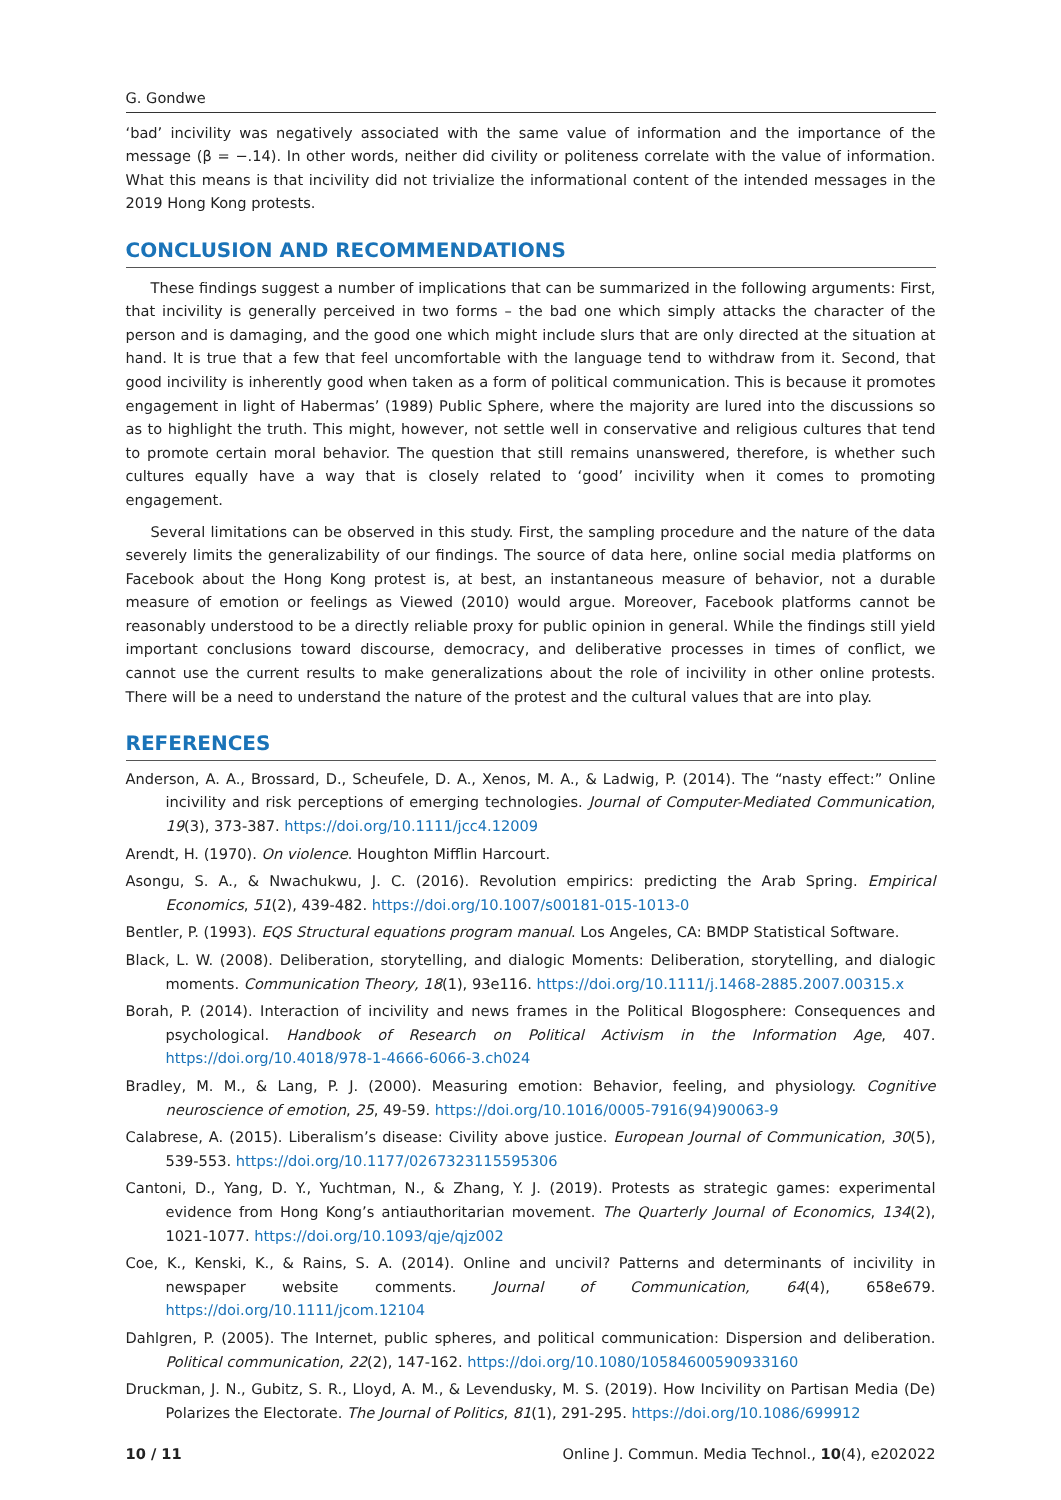G. Gondwe
‘bad’ incivility was negatively associated with the same value of information and the importance of the message (β = −.14). In other words, neither did civility or politeness correlate with the value of information. What this means is that incivility did not trivialize the informational content of the intended messages in the 2019 Hong Kong protests.
CONCLUSION AND RECOMMENDATIONS
These findings suggest a number of implications that can be summarized in the following arguments: First, that incivility is generally perceived in two forms – the bad one which simply attacks the character of the person and is damaging, and the good one which might include slurs that are only directed at the situation at hand. It is true that a few that feel uncomfortable with the language tend to withdraw from it. Second, that good incivility is inherently good when taken as a form of political communication. This is because it promotes engagement in light of Habermas’ (1989) Public Sphere, where the majority are lured into the discussions so as to highlight the truth. This might, however, not settle well in conservative and religious cultures that tend to promote certain moral behavior. The question that still remains unanswered, therefore, is whether such cultures equally have a way that is closely related to ‘good’ incivility when it comes to promoting engagement.
Several limitations can be observed in this study. First, the sampling procedure and the nature of the data severely limits the generalizability of our findings. The source of data here, online social media platforms on Facebook about the Hong Kong protest is, at best, an instantaneous measure of behavior, not a durable measure of emotion or feelings as Viewed (2010) would argue. Moreover, Facebook platforms cannot be reasonably understood to be a directly reliable proxy for public opinion in general. While the findings still yield important conclusions toward discourse, democracy, and deliberative processes in times of conflict, we cannot use the current results to make generalizations about the role of incivility in other online protests. There will be a need to understand the nature of the protest and the cultural values that are into play.
REFERENCES
Anderson, A. A., Brossard, D., Scheufele, D. A., Xenos, M. A., & Ladwig, P. (2014). The “nasty effect:” Online incivility and risk perceptions of emerging technologies. Journal of Computer-Mediated Communication, 19(3), 373-387. https://doi.org/10.1111/jcc4.12009
Arendt, H. (1970). On violence. Houghton Mifflin Harcourt.
Asongu, S. A., & Nwachukwu, J. C. (2016). Revolution empirics: predicting the Arab Spring. Empirical Economics, 51(2), 439-482. https://doi.org/10.1007/s00181-015-1013-0
Bentler, P. (1993). EQS Structural equations program manual. Los Angeles, CA: BMDP Statistical Software.
Black, L. W. (2008). Deliberation, storytelling, and dialogic Moments: Deliberation, storytelling, and dialogic moments. Communication Theory, 18(1), 93e116. https://doi.org/10.1111/j.1468-2885.2007.00315.x
Borah, P. (2014). Interaction of incivility and news frames in the Political Blogosphere: Consequences and psychological. Handbook of Research on Political Activism in the Information Age, 407. https://doi.org/10.4018/978-1-4666-6066-3.ch024
Bradley, M. M., & Lang, P. J. (2000). Measuring emotion: Behavior, feeling, and physiology. Cognitive neuroscience of emotion, 25, 49-59. https://doi.org/10.1016/0005-7916(94)90063-9
Calabrese, A. (2015). Liberalism’s disease: Civility above justice. European Journal of Communication, 30(5), 539-553. https://doi.org/10.1177/0267323115595306
Cantoni, D., Yang, D. Y., Yuchtman, N., & Zhang, Y. J. (2019). Protests as strategic games: experimental evidence from Hong Kong’s antiauthoritarian movement. The Quarterly Journal of Economics, 134(2), 1021-1077. https://doi.org/10.1093/qje/qjz002
Coe, K., Kenski, K., & Rains, S. A. (2014). Online and uncivil? Patterns and determinants of incivility in newspaper website comments. Journal of Communication, 64(4), 658e679. https://doi.org/10.1111/jcom.12104
Dahlgren, P. (2005). The Internet, public spheres, and political communication: Dispersion and deliberation. Political communication, 22(2), 147-162. https://doi.org/10.1080/10584600590933160
Druckman, J. N., Gubitz, S. R., Lloyd, A. M., & Levendusky, M. S. (2019). How Incivility on Partisan Media (De) Polarizes the Electorate. The Journal of Politics, 81(1), 291-295. https://doi.org/10.1086/699912
10 / 11 Online J. Commun. Media Technol., 10(4), e202022